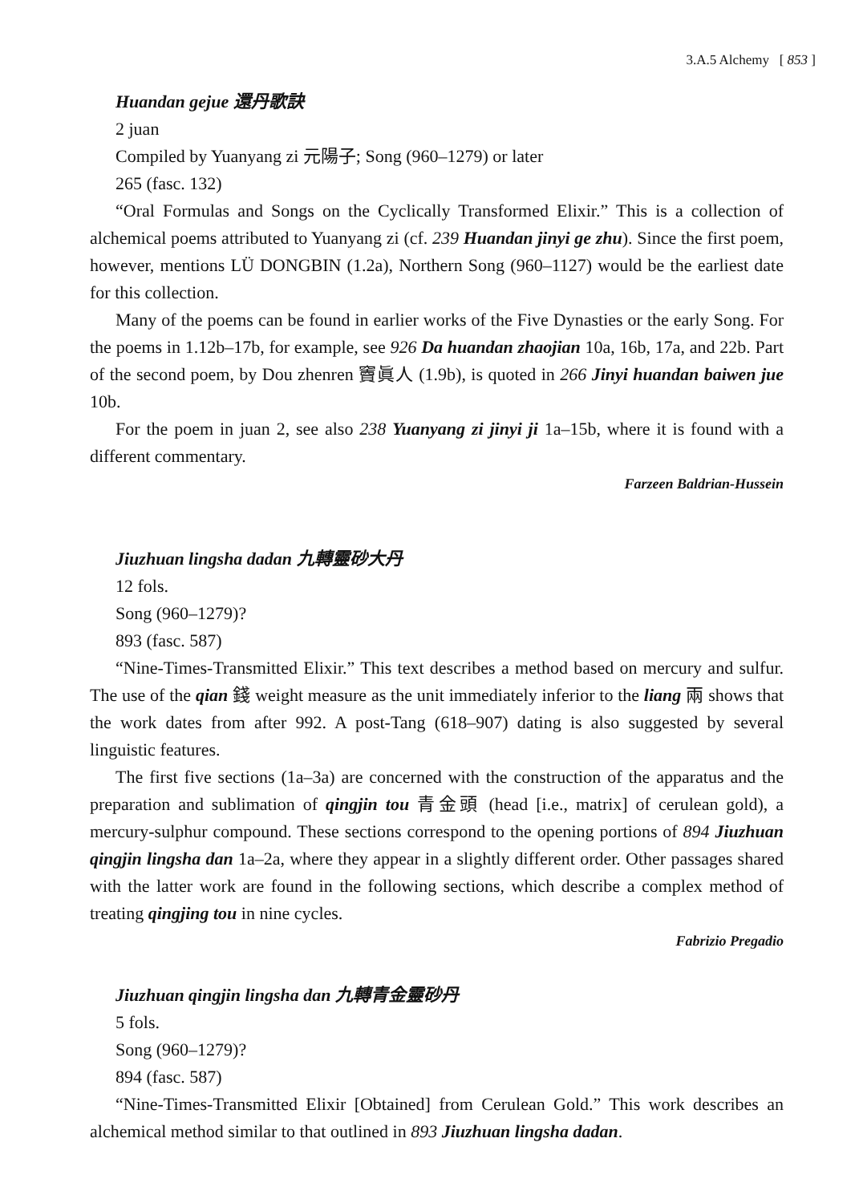3.A.5 Alchemy [ 853 ]
Huandan gejue 還丹歌訣
2 juan
Compiled by Yuanyang zi 元陽子; Song (960–1279) or later
265 (fasc. 132)
“Oral Formulas and Songs on the Cyclically Transformed Elixir.” This is a collection of alchemical poems attributed to Yuanyang zi (cf. 239 Huandan jinyi ge zhu). Since the first poem, however, mentions LÜ DONGBIN (1.2a), Northern Song (960–1127) would be the earliest date for this collection.
Many of the poems can be found in earlier works of the Five Dynasties or the early Song. For the poems in 1.12b–17b, for example, see 926 Da huandan zhaojian 10a, 16b, 17a, and 22b. Part of the second poem, by Dou zhenren 竇眞人 (1.9b), is quoted in 266 Jinyi huandan baiwen jue 10b.
For the poem in juan 2, see also 238 Yuanyang zi jinyi ji 1a–15b, where it is found with a different commentary.
Farzeen Baldrian-Hussein
Jiuzhuan lingsha dadan 九轉靈砂大丹
12 fols.
Song (960–1279)?
893 (fasc. 587)
“Nine-Times-Transmitted Elixir.” This text describes a method based on mercury and sulfur. The use of the qian 錢 weight measure as the unit immediately inferior to the liang 兩 shows that the work dates from after 992. A post-Tang (618–907) dating is also suggested by several linguistic features.
The first five sections (1a–3a) are concerned with the construction of the apparatus and the preparation and sublimation of qingjin tou 青金頭 (head [i.e., matrix] of cerulean gold), a mercury-sulphur compound. These sections correspond to the opening portions of 894 Jiuzhuan qingjin lingsha dan 1a–2a, where they appear in a slightly different order. Other passages shared with the latter work are found in the following sections, which describe a complex method of treating qingjing tou in nine cycles.
Fabrizio Pregadio
Jiuzhuan qingjin lingsha dan 九轉青金靈砂丹
5 fols.
Song (960–1279)?
894 (fasc. 587)
“Nine-Times-Transmitted Elixir [Obtained] from Cerulean Gold.” This work describes an alchemical method similar to that outlined in 893 Jiuzhuan lingsha dadan.